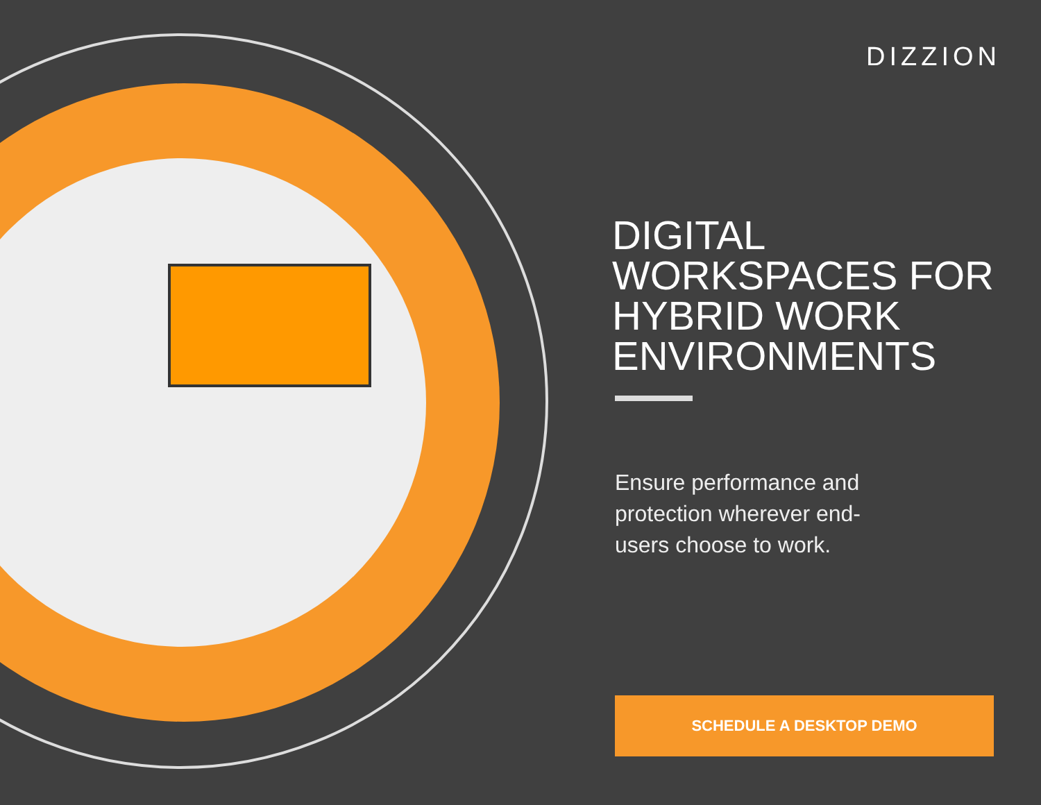DIZZION
DIGITAL
WORKSPACES FOR
HYBRID WORK
ENVIRONMENTS
Ensure performance and
protection wherever end-
users choose to work.
SCHEDULE A DESKTOP DEMO